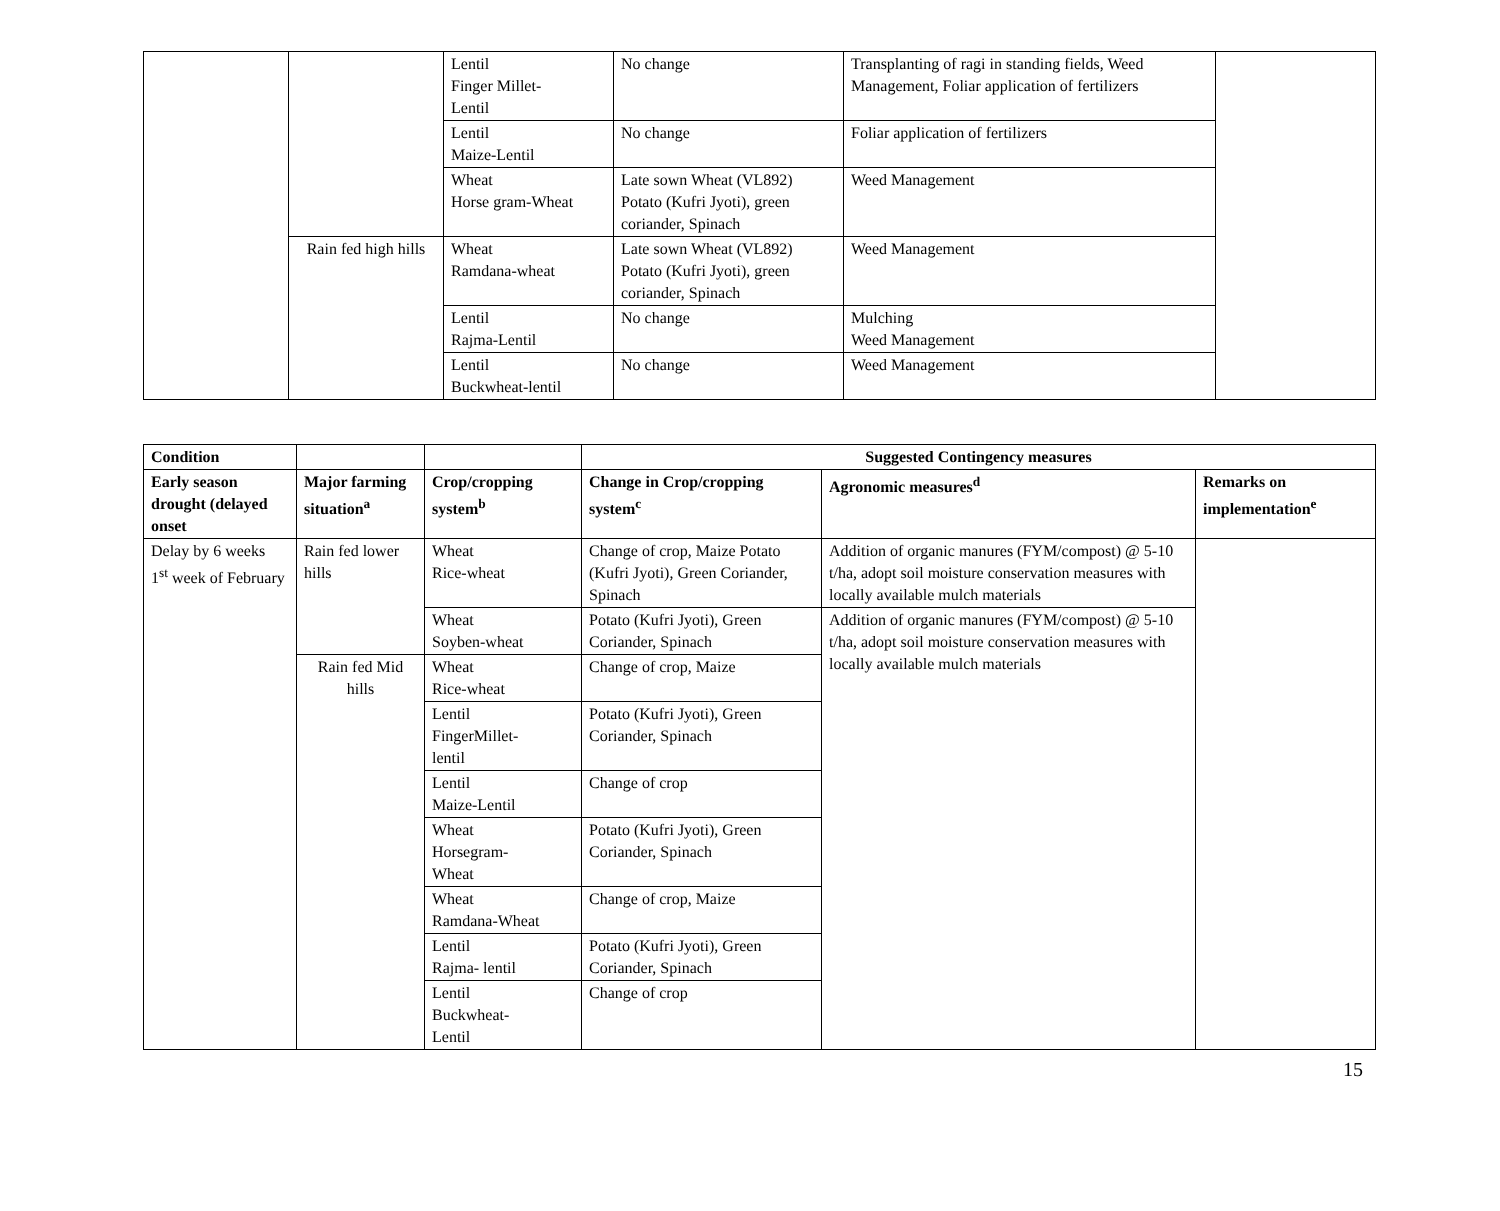| | | Lentil Finger Millet- Lentil | No change | Transplanting of ragi in standing fields, Weed Management, Foliar application of fertilizers | |
| | | Lentil Maize-Lentil | No change | Foliar application of fertilizers | |
| | | Wheat Horse gram-Wheat | Late sown Wheat (VL892) Potato (Kufri Jyoti), green coriander, Spinach | Weed Management | |
| | Rain fed high hills | Wheat Ramdana-wheat | Late sown Wheat (VL892) Potato (Kufri Jyoti), green coriander, Spinach | Weed Management | |
| | | Lentil Rajma-Lentil | No change | Mulching Weed Management | |
| | | Lentil Buckwheat-lentil | No change | Weed Management | |
| Condition | | | Suggested Contingency measures | | |
| --- | --- | --- | --- | --- | --- |
| Early season drought (delayed onset | Major farming situation<sup>a</sup> | Crop/cropping system<sup>b</sup> | Change in Crop/cropping system<sup>c</sup> | Agronomic measures<sup>d</sup> | Remarks on implementation<sup>e</sup> |
| Delay by 6 weeks 1<sup>st</sup> week of February | Rain fed lower hills | Wheat Rice-wheat | Change of crop, Maize Potato (Kufri Jyoti), Green Coriander, Spinach | Addition of organic manures (FYM/compost) @ 5-10 t/ha, adopt soil moisture conservation measures with locally available mulch materials | |
| | | Wheat Soyben-wheat | Potato (Kufri Jyoti), Green Coriander, Spinach | Addition of organic manures (FYM/compost) @ 5-10 t/ha, adopt soil moisture conservation measures with locally available mulch materials | |
| | Rain fed Mid hills | Wheat Rice-wheat | Change of crop, Maize | | |
| | | Lentil FingerMillet- lentil | Potato (Kufri Jyoti), Green Coriander, Spinach | | |
| | | Lentil Maize-Lentil | Change of crop | | |
| | | Wheat Horsegram- Wheat | Potato (Kufri Jyoti), Green Coriander, Spinach | | |
| | | Wheat Ramdana-Wheat | Change of crop, Maize | | |
| | | Lentil Rajma- lentil | Potato (Kufri Jyoti), Green Coriander, Spinach | | |
| | | Lentil Buckwheat- Lentil | Change of crop | | |
15